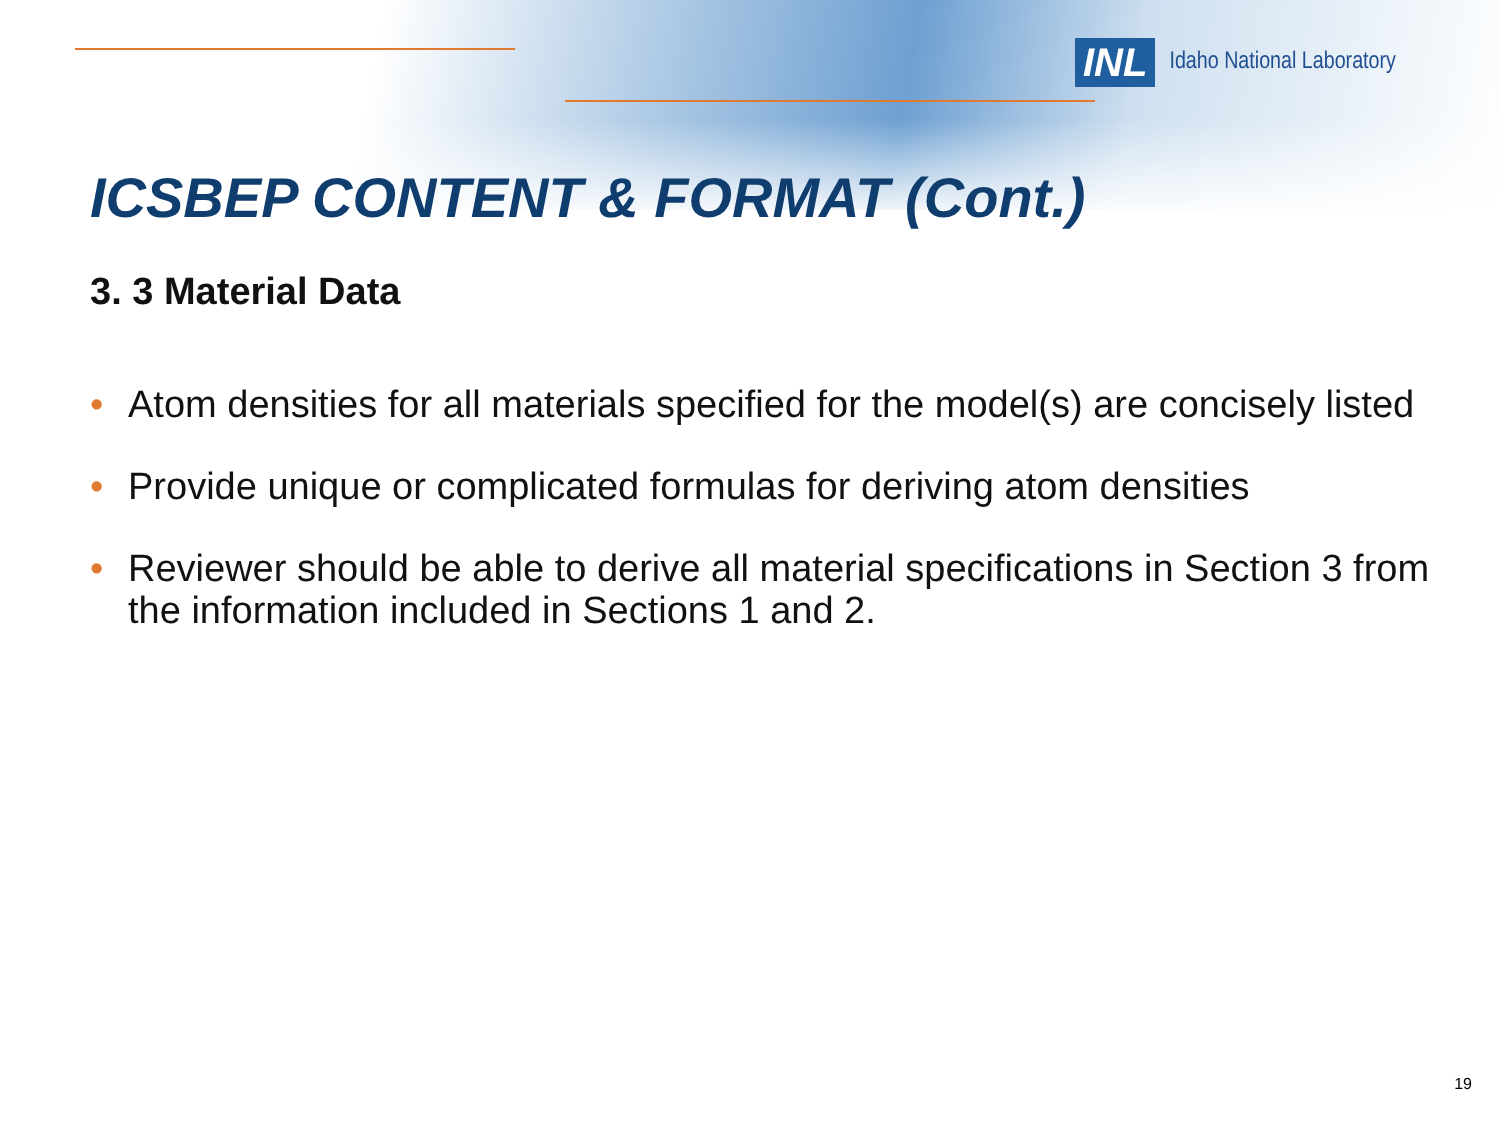INL Idaho National Laboratory
ICSBEP CONTENT & FORMAT (Cont.)
3. 3 Material Data
• Atom densities for all materials specified for the model(s) are concisely listed
• Provide unique or complicated formulas for deriving atom densities
• Reviewer should be able to derive all material specifications in Section 3 from the information included in Sections 1 and 2.
19